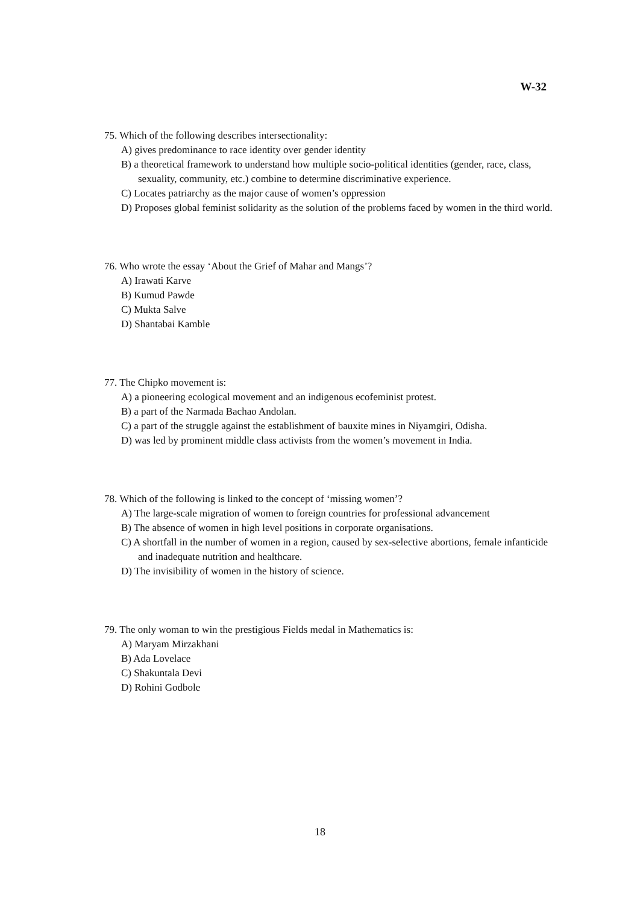W-32
75. Which of the following describes intersectionality:
A) gives predominance to race identity over gender identity
B) a theoretical framework to understand how multiple socio-political identities (gender, race, class, sexuality, community, etc.) combine to determine discriminative experience.
C) Locates patriarchy as the major cause of women’s oppression
D) Proposes global feminist solidarity as the solution of the problems faced by women in the third world.
76. Who wrote the essay ‘About the Grief of Mahar and Mangs’?
A) Irawati Karve
B) Kumud Pawde
C) Mukta Salve
D) Shantabai Kamble
77. The Chipko movement is:
A) a pioneering ecological movement and an indigenous ecofeminist protest.
B) a part of the Narmada Bachao Andolan.
C) a part of the struggle against the establishment of bauxite mines in Niyamgiri, Odisha.
D) was led by prominent middle class activists from the women’s movement in India.
78. Which of the following is linked to the concept of ‘missing women’?
A) The large-scale migration of women to foreign countries for professional advancement
B) The absence of women in high level positions in corporate organisations.
C) A shortfall in the number of women in a region, caused by sex-selective abortions, female infanticide and inadequate nutrition and healthcare.
D) The invisibility of women in the history of science.
79. The only woman to win the prestigious Fields medal in Mathematics is:
A) Maryam Mirzakhani
B) Ada Lovelace
C) Shakuntala Devi
D) Rohini Godbole
18